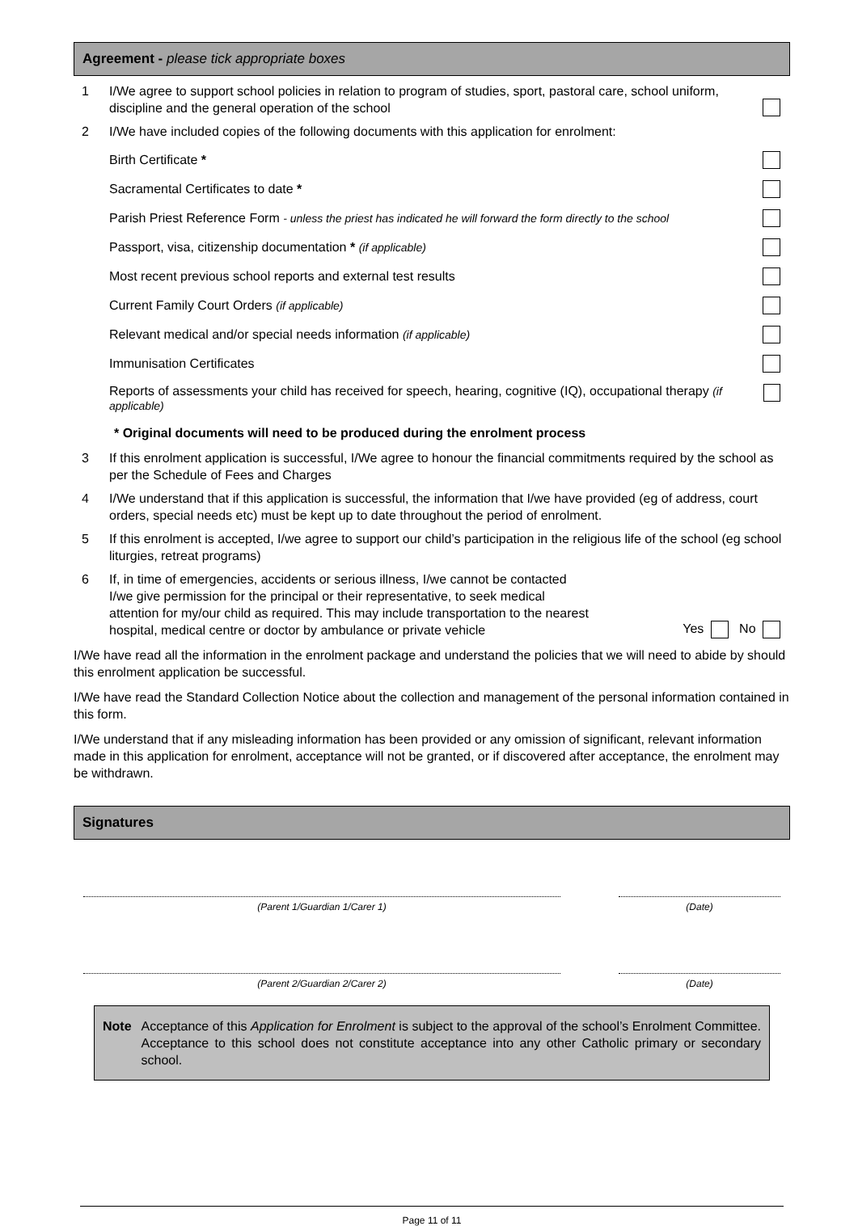Agreement - please tick appropriate boxes
1 I/We agree to support school policies in relation to program of studies, sport, pastoral care, school uniform, discipline and the general operation of the school
2 I/We have included copies of the following documents with this application for enrolment:
Birth Certificate *
Sacramental Certificates to date *
Parish Priest Reference Form - unless the priest has indicated he will forward the form directly to the school
Passport, visa, citizenship documentation * (if applicable)
Most recent previous school reports and external test results
Current Family Court Orders (if applicable)
Relevant medical and/or special needs information (if applicable)
Immunisation Certificates
Reports of assessments your child has received for speech, hearing, cognitive (IQ), occupational therapy (if applicable)
* Original documents will need to be produced during the enrolment process
3 If this enrolment application is successful, I/We agree to honour the financial commitments required by the school as per the Schedule of Fees and Charges
4 I/We understand that if this application is successful, the information that I/we have provided (eg of address, court orders, special needs etc) must be kept up to date throughout the period of enrolment.
5 If this enrolment is accepted, I/we agree to support our child’s participation in the religious life of the school (eg school liturgies, retreat programs)
6 If, in time of emergencies, accidents or serious illness, I/we cannot be contacted
I/we give permission for the principal or their representative, to seek medical
attention for my/our child as required. This may include transportation to the nearest
hospital, medical centre or doctor by ambulance or private vehicle Yes No
I/We have read all the information in the enrolment package and understand the policies that we will need to abide by should this enrolment application be successful.
I/We have read the Standard Collection Notice about the collection and management of the personal information contained in this form.
I/We understand that if any misleading information has been provided or any omission of significant, relevant information made in this application for enrolment, acceptance will not be granted, or if discovered after acceptance, the enrolment may be withdrawn.
Signatures
(Parent 1/Guardian 1/Carer 1) (Date)
(Parent 2/Guardian 2/Carer 2) (Date)
Note Acceptance of this Application for Enrolment is subject to the approval of the school’s Enrolment Committee. Acceptance to this school does not constitute acceptance into any other Catholic primary or secondary school.
Page 11 of 11